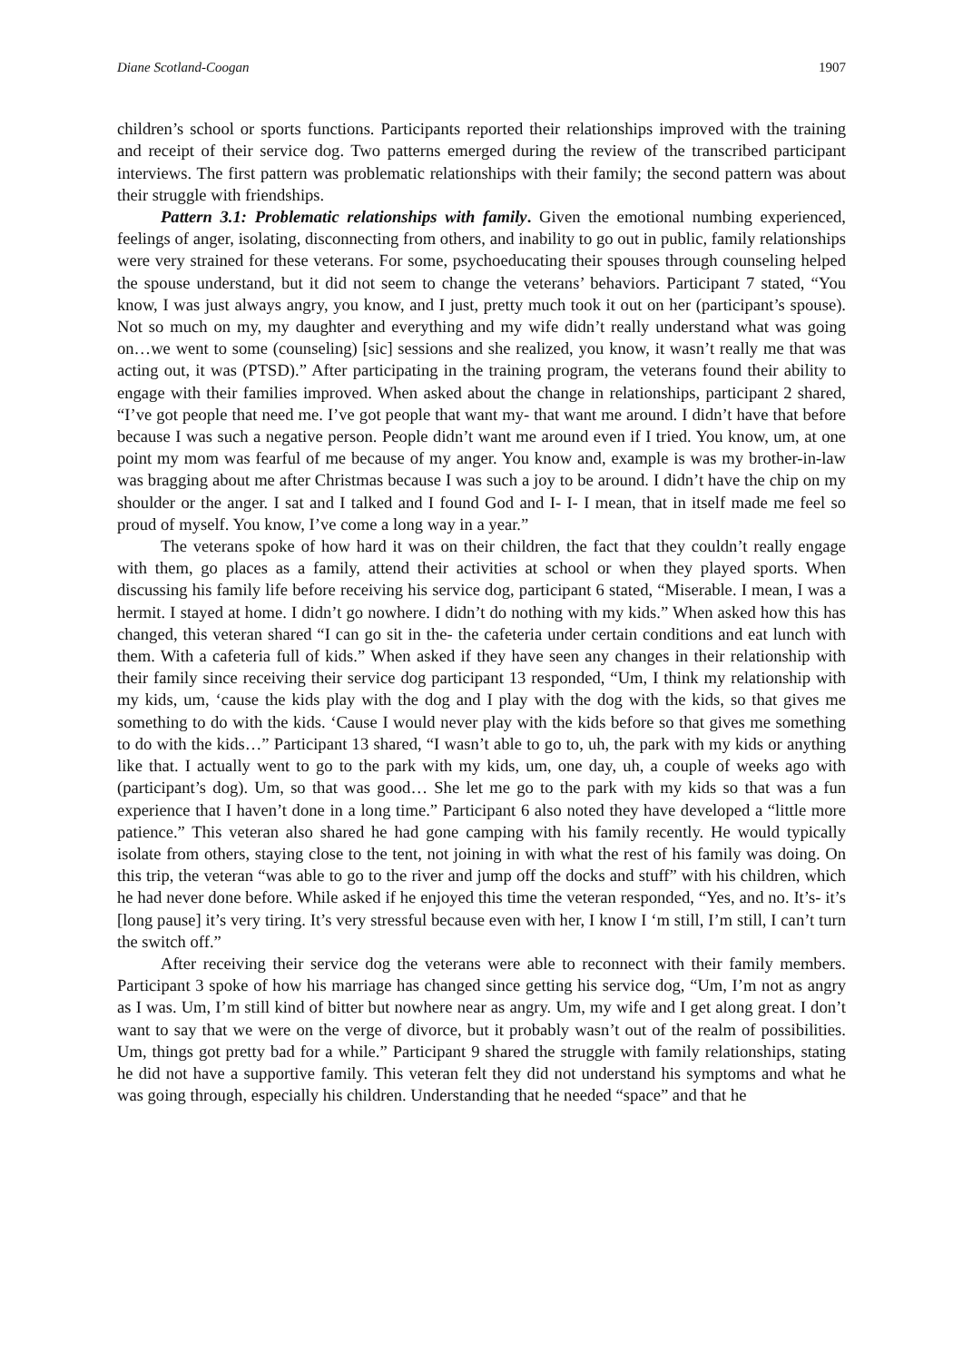Diane Scotland-Coogan 1907
children’s school or sports functions. Participants reported their relationships improved with the training and receipt of their service dog. Two patterns emerged during the review of the transcribed participant interviews. The first pattern was problematic relationships with their family; the second pattern was about their struggle with friendships.
Pattern 3.1: Problematic relationships with family. Given the emotional numbing experienced, feelings of anger, isolating, disconnecting from others, and inability to go out in public, family relationships were very strained for these veterans. For some, psychoeducating their spouses through counseling helped the spouse understand, but it did not seem to change the veterans’ behaviors. Participant 7 stated, “You know, I was just always angry, you know, and I just, pretty much took it out on her (participant’s spouse). Not so much on my, my daughter and everything and my wife didn’t really understand what was going on…we went to some (counseling) [sic] sessions and she realized, you know, it wasn’t really me that was acting out, it was (PTSD).” After participating in the training program, the veterans found their ability to engage with their families improved. When asked about the change in relationships, participant 2 shared, “I’ve got people that need me. I’ve got people that want my- that want me around. I didn’t have that before because I was such a negative person. People didn’t want me around even if I tried. You know, um, at one point my mom was fearful of me because of my anger. You know and, example is was my brother-in-law was bragging about me after Christmas because I was such a joy to be around. I didn’t have the chip on my shoulder or the anger. I sat and I talked and I found God and I- I- I mean, that in itself made me feel so proud of myself. You know, I’ve come a long way in a year.”
The veterans spoke of how hard it was on their children, the fact that they couldn’t really engage with them, go places as a family, attend their activities at school or when they played sports. When discussing his family life before receiving his service dog, participant 6 stated, “Miserable. I mean, I was a hermit. I stayed at home. I didn’t go nowhere. I didn’t do nothing with my kids.” When asked how this has changed, this veteran shared “I can go sit in the- the cafeteria under certain conditions and eat lunch with them. With a cafeteria full of kids.” When asked if they have seen any changes in their relationship with their family since receiving their service dog participant 13 responded, “Um, I think my relationship with my kids, um, ‘cause the kids play with the dog and I play with the dog with the kids, so that gives me something to do with the kids. ‘Cause I would never play with the kids before so that gives me something to do with the kids…” Participant 13 shared, “I wasn’t able to go to, uh, the park with my kids or anything like that. I actually went to go to the park with my kids, um, one day, uh, a couple of weeks ago with (participant’s dog). Um, so that was good… She let me go to the park with my kids so that was a fun experience that I haven’t done in a long time.” Participant 6 also noted they have developed a “little more patience.” This veteran also shared he had gone camping with his family recently. He would typically isolate from others, staying close to the tent, not joining in with what the rest of his family was doing. On this trip, the veteran “was able to go to the river and jump off the docks and stuff” with his children, which he had never done before. While asked if he enjoyed this time the veteran responded, “Yes, and no. It’s- it’s [long pause] it’s very tiring. It’s very stressful because even with her, I know I ‘m still, I’m still, I can’t turn the switch off.”
After receiving their service dog the veterans were able to reconnect with their family members. Participant 3 spoke of how his marriage has changed since getting his service dog, “Um, I’m not as angry as I was. Um, I’m still kind of bitter but nowhere near as angry. Um, my wife and I get along great. I don’t want to say that we were on the verge of divorce, but it probably wasn’t out of the realm of possibilities. Um, things got pretty bad for a while.” Participant 9 shared the struggle with family relationships, stating he did not have a supportive family. This veteran felt they did not understand his symptoms and what he was going through, especially his children. Understanding that he needed “space” and that he